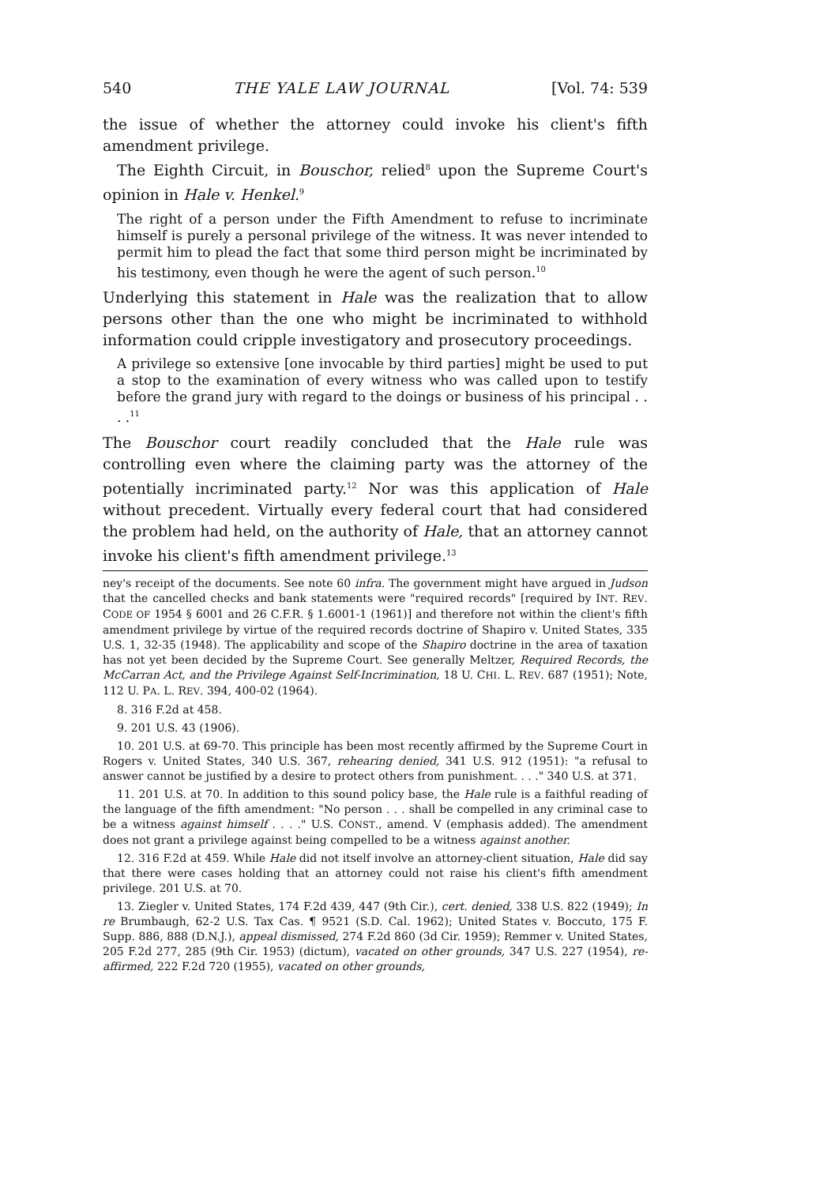540 THE YALE LAW JOURNAL [Vol. 74: 539
the issue of whether the attorney could invoke his client's fifth amendment privilege.
The Eighth Circuit, in Bouschor, relied<sup>8</sup> upon the Supreme Court's opinion in Hale v. Henkel.<sup>9</sup>
The right of a person under the Fifth Amendment to refuse to incriminate himself is purely a personal privilege of the witness. It was never intended to permit him to plead the fact that some third person might be incriminated by his testimony, even though he were the agent of such person.<sup>10</sup>
Underlying this statement in Hale was the realization that to allow persons other than the one who might be incriminated to withhold information could cripple investigatory and prosecutory proceedings.
A privilege so extensive [one invocable by third parties] might be used to put a stop to the examination of every witness who was called upon to testify before the grand jury with regard to the doings or business of his principal . . . .<sup>11</sup>
The Bouschor court readily concluded that the Hale rule was controlling even where the claiming party was the attorney of the potentially incriminated party.<sup>12</sup> Nor was this application of Hale without precedent. Virtually every federal court that had considered the problem had held, on the authority of Hale, that an attorney cannot invoke his client's fifth amendment privilege.<sup>13</sup>
ney's receipt of the documents. See note 60 infra. The government might have argued in Judson that the cancelled checks and bank statements were "required records" [required by INT. REV. CODE OF 1954 § 6001 and 26 C.F.R. § 1.6001-1 (1961)] and therefore not within the client's fifth amendment privilege by virtue of the required records doctrine of Shapiro v. United States, 335 U.S. 1, 32-35 (1948). The applicability and scope of the Shapiro doctrine in the area of taxation has not yet been decided by the Supreme Court. See generally Meltzer, Required Records, the McCarran Act, and the Privilege Against Self-Incrimination, 18 U. CHI. L. REV. 687 (1951); Note, 112 U. PA. L. REV. 394, 400-02 (1964).
8. 316 F.2d at 458.
9. 201 U.S. 43 (1906).
10. 201 U.S. at 69-70. This principle has been most recently affirmed by the Supreme Court in Rogers v. United States, 340 U.S. 367, rehearing denied, 341 U.S. 912 (1951): "a refusal to answer cannot be justified by a desire to protect others from punishment. . . ." 340 U.S. at 371.
11. 201 U.S. at 70. In addition to this sound policy base, the Hale rule is a faithful reading of the language of the fifth amendment: "No person . . . shall be compelled in any criminal case to be a witness against himself . . . ." U.S. CONST., amend. V (emphasis added). The amendment does not grant a privilege against being compelled to be a witness against another.
12. 316 F.2d at 459. While Hale did not itself involve an attorney-client situation, Hale did say that there were cases holding that an attorney could not raise his client's fifth amendment privilege. 201 U.S. at 70.
13. Ziegler v. United States, 174 F.2d 439, 447 (9th Cir.), cert. denied, 338 U.S. 822 (1949); In re Brumbaugh, 62-2 U.S. Tax Cas. ¶ 9521 (S.D. Cal. 1962); United States v. Boccuto, 175 F. Supp. 886, 888 (D.N.J.), appeal dismissed, 274 F.2d 860 (3d Cir. 1959); Remmer v. United States, 205 F.2d 277, 285 (9th Cir. 1953) (dictum), vacated on other grounds, 347 U.S. 227 (1954), re-affirmed, 222 F.2d 720 (1955), vacated on other grounds,